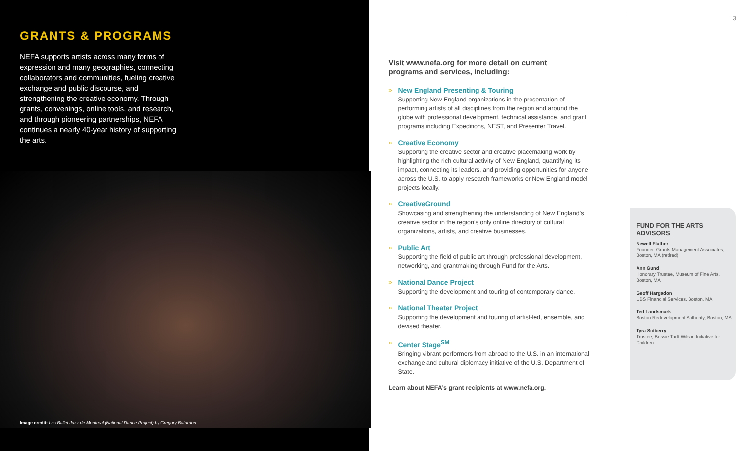GRANTS & PROGRAMS
NEFA supports artists across many forms of expression and many geographies, connecting collaborators and communities, fueling creative exchange and public discourse, and strengthening the creative economy. Through grants, convenings, online tools, and research, and through pioneering partnerships, NEFA continues a nearly 40-year history of supporting the arts.
Image credit: Les Ballet Jazz de Montreal (National Dance Project) by Gregory Batardon
Visit www.nefa.org for more detail on current programs and services, including:
» New England Presenting & Touring
Supporting New England organizations in the presentation of performing artists of all disciplines from the region and around the globe with professional development, technical assistance, and grant programs including Expeditions, NEST, and Presenter Travel.
» Creative Economy
Supporting the creative sector and creative placemaking work by highlighting the rich cultural activity of New England, quantifying its impact, connecting its leaders, and providing opportunities for anyone across the U.S. to apply research frameworks or New England model projects locally.
» CreativeGround
Showcasing and strengthening the understanding of New England’s creative sector in the region’s only online directory of cultural organizations, artists, and creative businesses.
» Public Art
Supporting the field of public art through professional development, networking, and grantmaking through Fund for the Arts.
» National Dance Project
Supporting the development and touring of contemporary dance.
» National Theater Project
Supporting the development and touring of artist-led, ensemble, and devised theater.
» Center Stage<sup>SM</sup>
Bringing vibrant performers from abroad to the U.S. in an international exchange and cultural diplomacy initiative of the U.S. Department of State.
Learn about NEFA’s grant recipients at www.nefa.org.
3
FUND FOR THE ARTS ADVISORS
Newell Flather
Founder, Grants Management Associates, Boston, MA (retired)
Ann Gund
Honorary Trustee, Museum of Fine Arts, Boston, MA
Geoff Hargadon
UBS Financial Services, Boston, MA
Ted Landsmark
Boston Redevelopment Authority, Boston, MA
Tyra Sidberry
Trustee, Bessie Tartt Wilson Initiative for Children